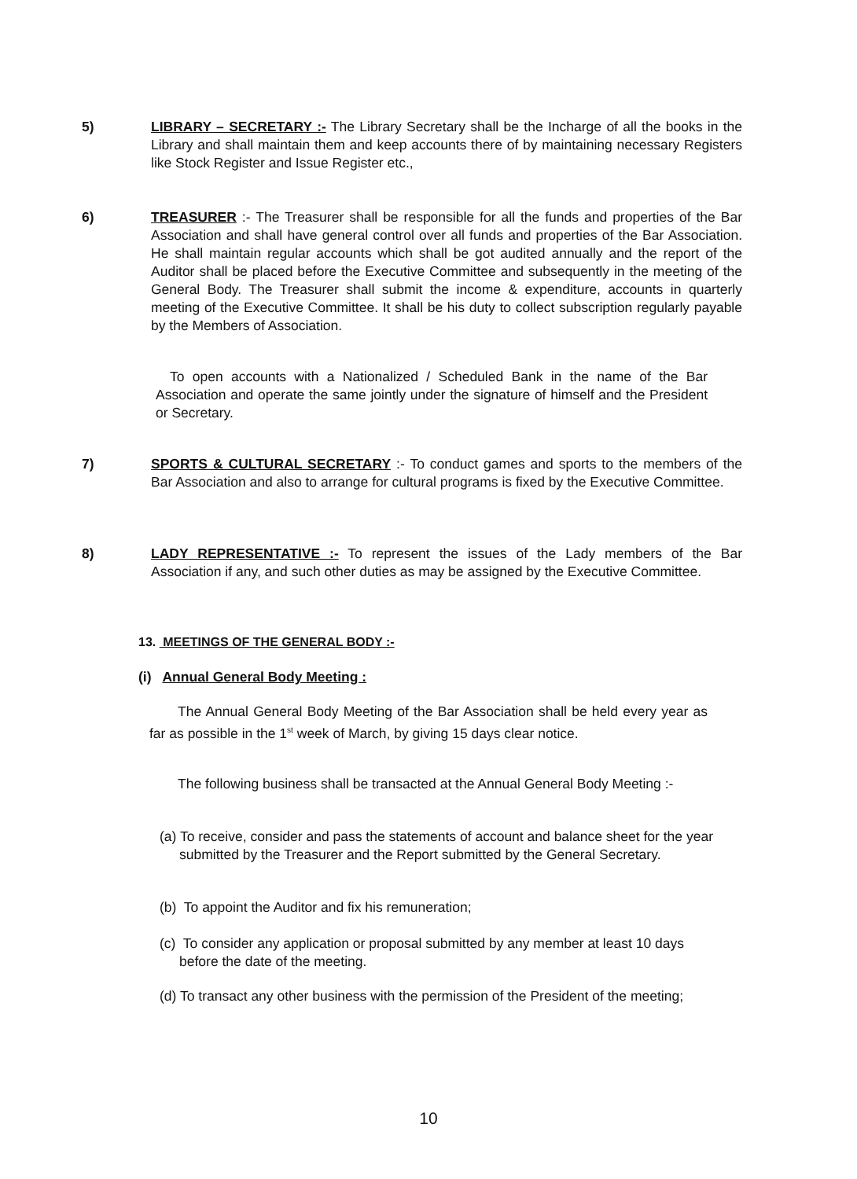5) LIBRARY – SECRETARY :- The Library Secretary shall be the Incharge of all the books in the Library and shall maintain them and keep accounts there of by maintaining necessary Registers like Stock Register and Issue Register etc.,
6) TREASURER :- The Treasurer shall be responsible for all the funds and properties of the Bar Association and shall have general control over all funds and properties of the Bar Association. He shall maintain regular accounts which shall be got audited annually and the report of the Auditor shall be placed before the Executive Committee and subsequently in the meeting of the General Body. The Treasurer shall submit the income & expenditure, accounts in quarterly meeting of the Executive Committee. It shall be his duty to collect subscription regularly payable by the Members of Association.
To open accounts with a Nationalized / Scheduled Bank in the name of the Bar Association and operate the same jointly under the signature of himself and the President or Secretary.
7) SPORTS & CULTURAL SECRETARY :- To conduct games and sports to the members of the Bar Association and also to arrange for cultural programs is fixed by the Executive Committee.
8) LADY REPRESENTATIVE :- To represent the issues of the Lady members of the Bar Association if any, and such other duties as may be assigned by the Executive Committee.
13. MEETINGS OF THE GENERAL BODY :-
(i) Annual General Body Meeting :
The Annual General Body Meeting of the Bar Association shall be held every year as far as possible in the 1<sup>st</sup> week of March, by giving 15 days clear notice.
The following business shall be transacted at the Annual General Body Meeting :-
(a) To receive, consider and pass the statements of account and balance sheet for the year submitted by the Treasurer and the Report submitted by the General Secretary.
(b) To appoint the Auditor and fix his remuneration;
(c) To consider any application or proposal submitted by any member at least 10 days before the date of the meeting.
(d) To transact any other business with the permission of the President of the meeting;
10